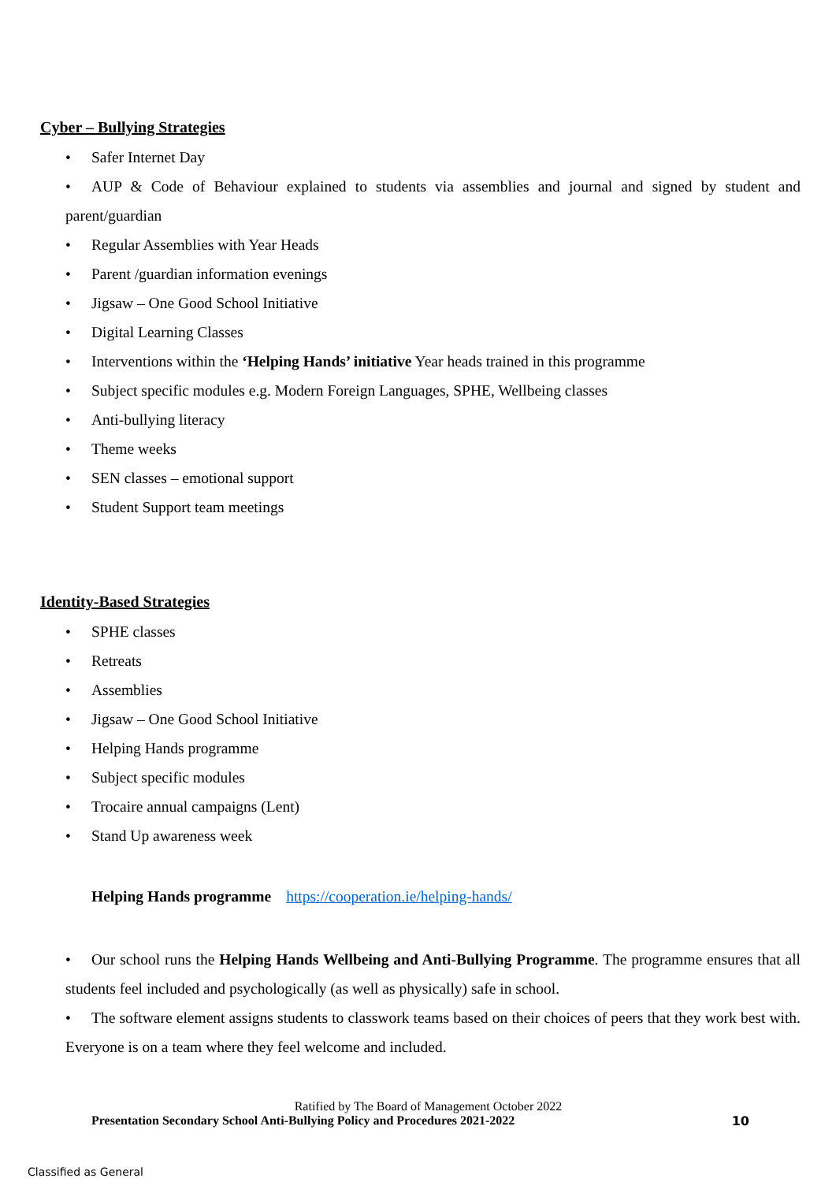Cyber – Bullying Strategies
• Safer Internet Day
• AUP & Code of Behaviour explained to students via assemblies and journal and signed by student and parent/guardian
• Regular Assemblies with Year Heads
• Parent /guardian information evenings
• Jigsaw – One Good School Initiative
• Digital Learning Classes
• Interventions within the ‘Helping Hands’ initiative Year heads trained in this programme
• Subject specific modules e.g. Modern Foreign Languages, SPHE, Wellbeing classes
• Anti-bullying literacy
• Theme weeks
• SEN classes – emotional support
• Student Support team meetings
Identity-Based Strategies
• SPHE classes
• Retreats
• Assemblies
• Jigsaw – One Good School Initiative
• Helping Hands programme
• Subject specific modules
• Trocaire annual campaigns (Lent)
• Stand Up awareness week
Helping Hands programme https://cooperation.ie/helping-hands/
• Our school runs the Helping Hands Wellbeing and Anti-Bullying Programme. The programme ensures that all students feel included and psychologically (as well as physically) safe in school.
• The software element assigns students to classwork teams based on their choices of peers that they work best with. Everyone is on a team where they feel welcome and included.
Ratified by The Board of Management October 2022
Presentation Secondary School Anti-Bullying Policy and Procedures 2021-2022 10
Classified as General